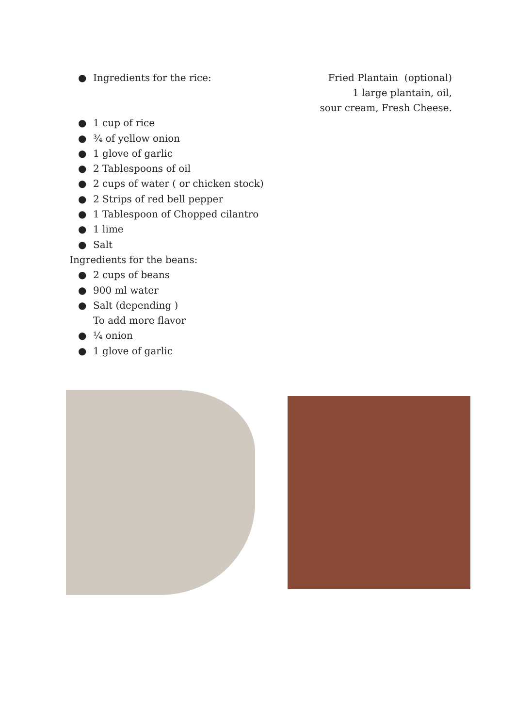● Ingredients for the rice:
● 1 cup of rice
● ¾ of yellow onion
● 1 glove of garlic
● 2 Tablespoons of oil
● 2 cups of water ( or chicken stock)
● 2 Strips of red bell pepper
● 1 Tablespoon of Chopped cilantro
● 1 lime
● Salt
Ingredients for the beans:
● 2 cups of beans
● 900 ml water
● Salt (depending )
To add more flavor
● ¼ onion
● 1 glove of garlic
Fried Plantain (optional)
1 large plantain, oil,
sour cream, Fresh Cheese.